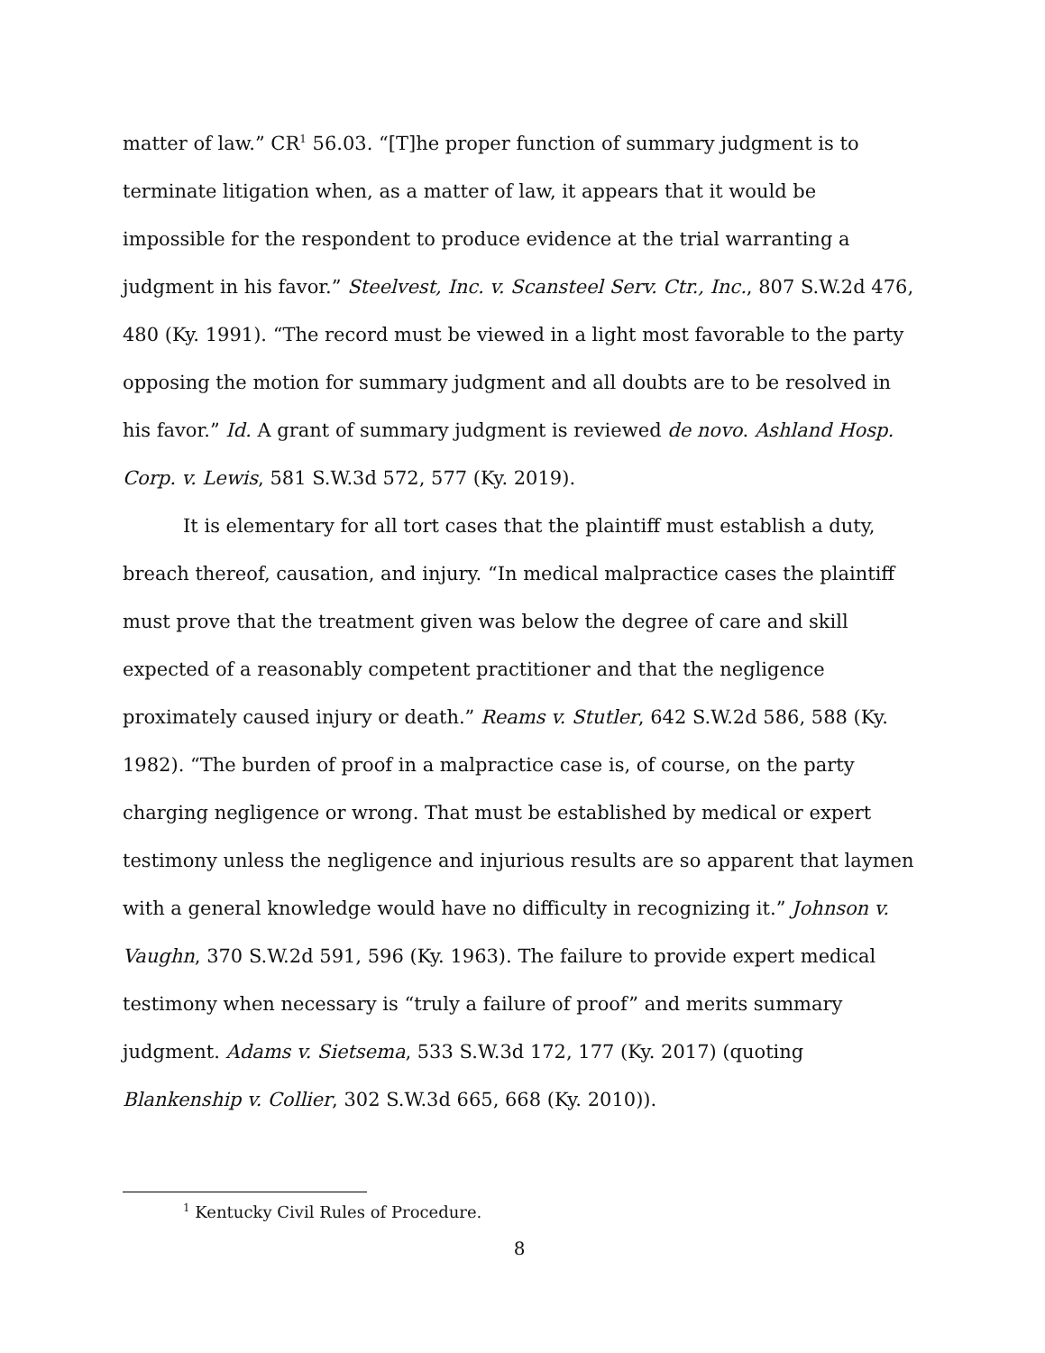matter of law.” CR<sup>1</sup> 56.03. “[T]he proper function of summary judgment is to terminate litigation when, as a matter of law, it appears that it would be impossible for the respondent to produce evidence at the trial warranting a judgment in his favor.” Steelvest, Inc. v. Scansteel Serv. Ctr., Inc., 807 S.W.2d 476, 480 (Ky. 1991). “The record must be viewed in a light most favorable to the party opposing the motion for summary judgment and all doubts are to be resolved in his favor.” Id. A grant of summary judgment is reviewed de novo. Ashland Hosp. Corp. v. Lewis, 581 S.W.3d 572, 577 (Ky. 2019).
It is elementary for all tort cases that the plaintiff must establish a duty, breach thereof, causation, and injury. “In medical malpractice cases the plaintiff must prove that the treatment given was below the degree of care and skill expected of a reasonably competent practitioner and that the negligence proximately caused injury or death.” Reams v. Stutler, 642 S.W.2d 586, 588 (Ky. 1982). “The burden of proof in a malpractice case is, of course, on the party charging negligence or wrong. That must be established by medical or expert testimony unless the negligence and injurious results are so apparent that laymen with a general knowledge would have no difficulty in recognizing it.” Johnson v. Vaughn, 370 S.W.2d 591, 596 (Ky. 1963). The failure to provide expert medical testimony when necessary is “truly a failure of proof” and merits summary judgment. Adams v. Sietsema, 533 S.W.3d 172, 177 (Ky. 2017) (quoting Blankenship v. Collier, 302 S.W.3d 665, 668 (Ky. 2010)).
<sup>1</sup> Kentucky Civil Rules of Procedure.
8